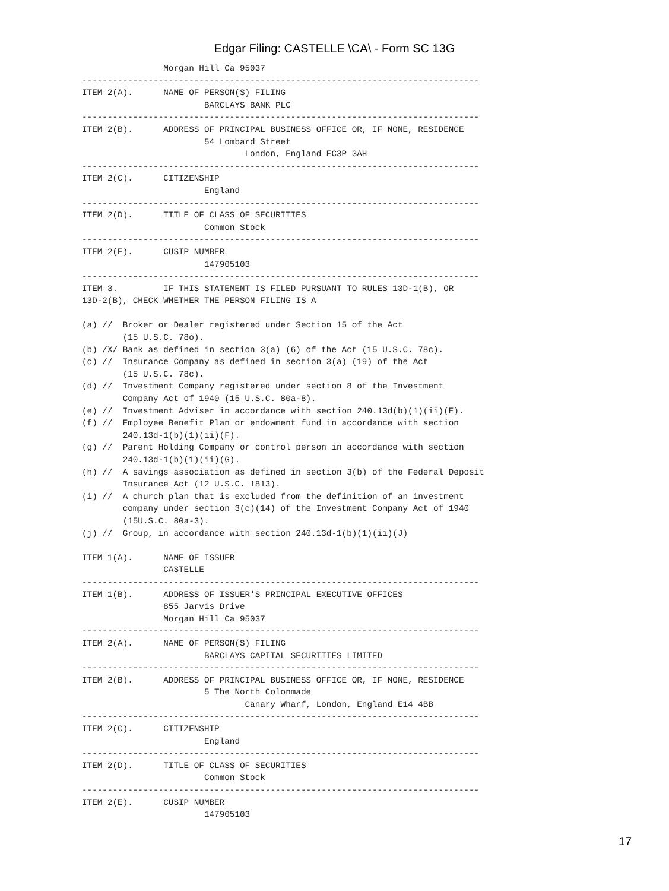Edgar Filing: CASTELLE \CA\ - Form SC 13G
                Morgan Hill Ca 95037
------------------------------------------------------------------------------
ITEM 2(A).      NAME OF PERSON(S) FILING
                        BARCLAYS BANK PLC
------------------------------------------------------------------------------
ITEM 2(B).      ADDRESS OF PRINCIPAL BUSINESS OFFICE OR, IF NONE, RESIDENCE
                        54 Lombard Street
                                London, England EC3P 3AH
------------------------------------------------------------------------------
ITEM 2(C).      CITIZENSHIP
                        England
------------------------------------------------------------------------------
ITEM 2(D).      TITLE OF CLASS OF SECURITIES
                        Common Stock
------------------------------------------------------------------------------
ITEM 2(E).      CUSIP NUMBER
                        147905103
------------------------------------------------------------------------------
ITEM 3.         IF THIS STATEMENT IS FILED PURSUANT TO RULES 13D-1(B), OR
13D-2(B), CHECK WHETHER THE PERSON FILING IS A

(a) //  Broker or Dealer registered under Section 15 of the Act
        (15 U.S.C. 78o).
(b) /X/ Bank as defined in section 3(a) (6) of the Act (15 U.S.C. 78c).
(c) //  Insurance Company as defined in section 3(a) (19) of the Act
        (15 U.S.C. 78c).
(d) //  Investment Company registered under section 8 of the Investment
        Company Act of 1940 (15 U.S.C. 80a-8).
(e) //  Investment Adviser in accordance with section 240.13d(b)(1)(ii)(E).
(f) //  Employee Benefit Plan or endowment fund in accordance with section
        240.13d-1(b)(1)(ii)(F).
(g) //  Parent Holding Company or control person in accordance with section
        240.13d-1(b)(1)(ii)(G).
(h) //  A savings association as defined in section 3(b) of the Federal Deposit
        Insurance Act (12 U.S.C. 1813).
(i) //  A church plan that is excluded from the definition of an investment
        company under section 3(c)(14) of the Investment Company Act of 1940
        (15U.S.C. 80a-3).
(j) //  Group, in accordance with section 240.13d-1(b)(1)(ii)(J)

ITEM 1(A).      NAME OF ISSUER
                CASTELLE
------------------------------------------------------------------------------
ITEM 1(B).      ADDRESS OF ISSUER'S PRINCIPAL EXECUTIVE OFFICES
                855 Jarvis Drive
                Morgan Hill Ca 95037
------------------------------------------------------------------------------
ITEM 2(A).      NAME OF PERSON(S) FILING
                        BARCLAYS CAPITAL SECURITIES LIMITED
------------------------------------------------------------------------------
ITEM 2(B).      ADDRESS OF PRINCIPAL BUSINESS OFFICE OR, IF NONE, RESIDENCE
                        5 The North Colonmade
                                Canary Wharf, London, England E14 4BB
------------------------------------------------------------------------------
ITEM 2(C).      CITIZENSHIP
                        England
------------------------------------------------------------------------------
ITEM 2(D).      TITLE OF CLASS OF SECURITIES
                        Common Stock
------------------------------------------------------------------------------
ITEM 2(E).      CUSIP NUMBER
                        147905103
17